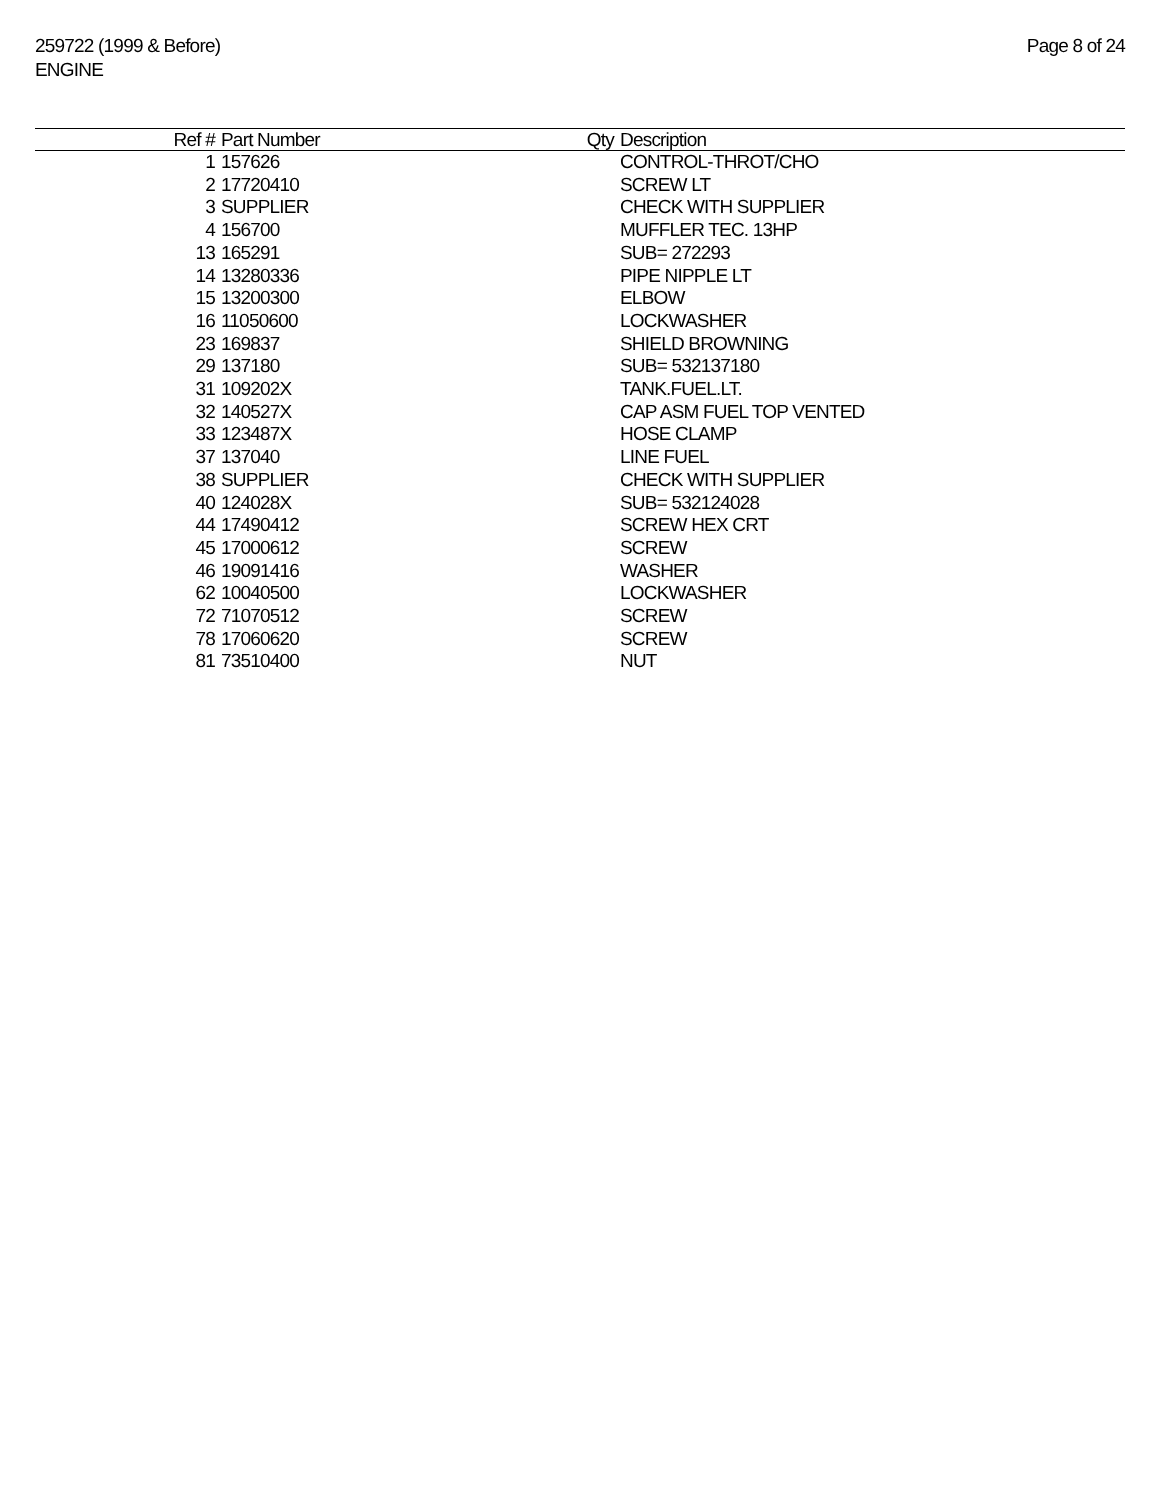259722 (1999 & Before)
ENGINE
Page 8 of 24
| Ref # | Part Number | Qty | Description |
| --- | --- | --- | --- |
| 1 | 157626 | | CONTROL-THROT/CHO |
| 2 | 17720410 | | SCREW LT |
| 3 | SUPPLIER | | CHECK WITH SUPPLIER |
| 4 | 156700 | | MUFFLER TEC. 13HP |
| 13 | 165291 | | SUB= 272293 |
| 14 | 13280336 | | PIPE NIPPLE LT |
| 15 | 13200300 | | ELBOW |
| 16 | 11050600 | | LOCKWASHER |
| 23 | 169837 | | SHIELD BROWNING |
| 29 | 137180 | | SUB= 532137180 |
| 31 | 109202X | | TANK.FUEL.LT. |
| 32 | 140527X | | CAP ASM FUEL TOP VENTED |
| 33 | 123487X | | HOSE CLAMP |
| 37 | 137040 | | LINE FUEL |
| 38 | SUPPLIER | | CHECK WITH SUPPLIER |
| 40 | 124028X | | SUB= 532124028 |
| 44 | 17490412 | | SCREW HEX CRT |
| 45 | 17000612 | | SCREW |
| 46 | 19091416 | | WASHER |
| 62 | 10040500 | | LOCKWASHER |
| 72 | 71070512 | | SCREW |
| 78 | 17060620 | | SCREW |
| 81 | 73510400 | | NUT |